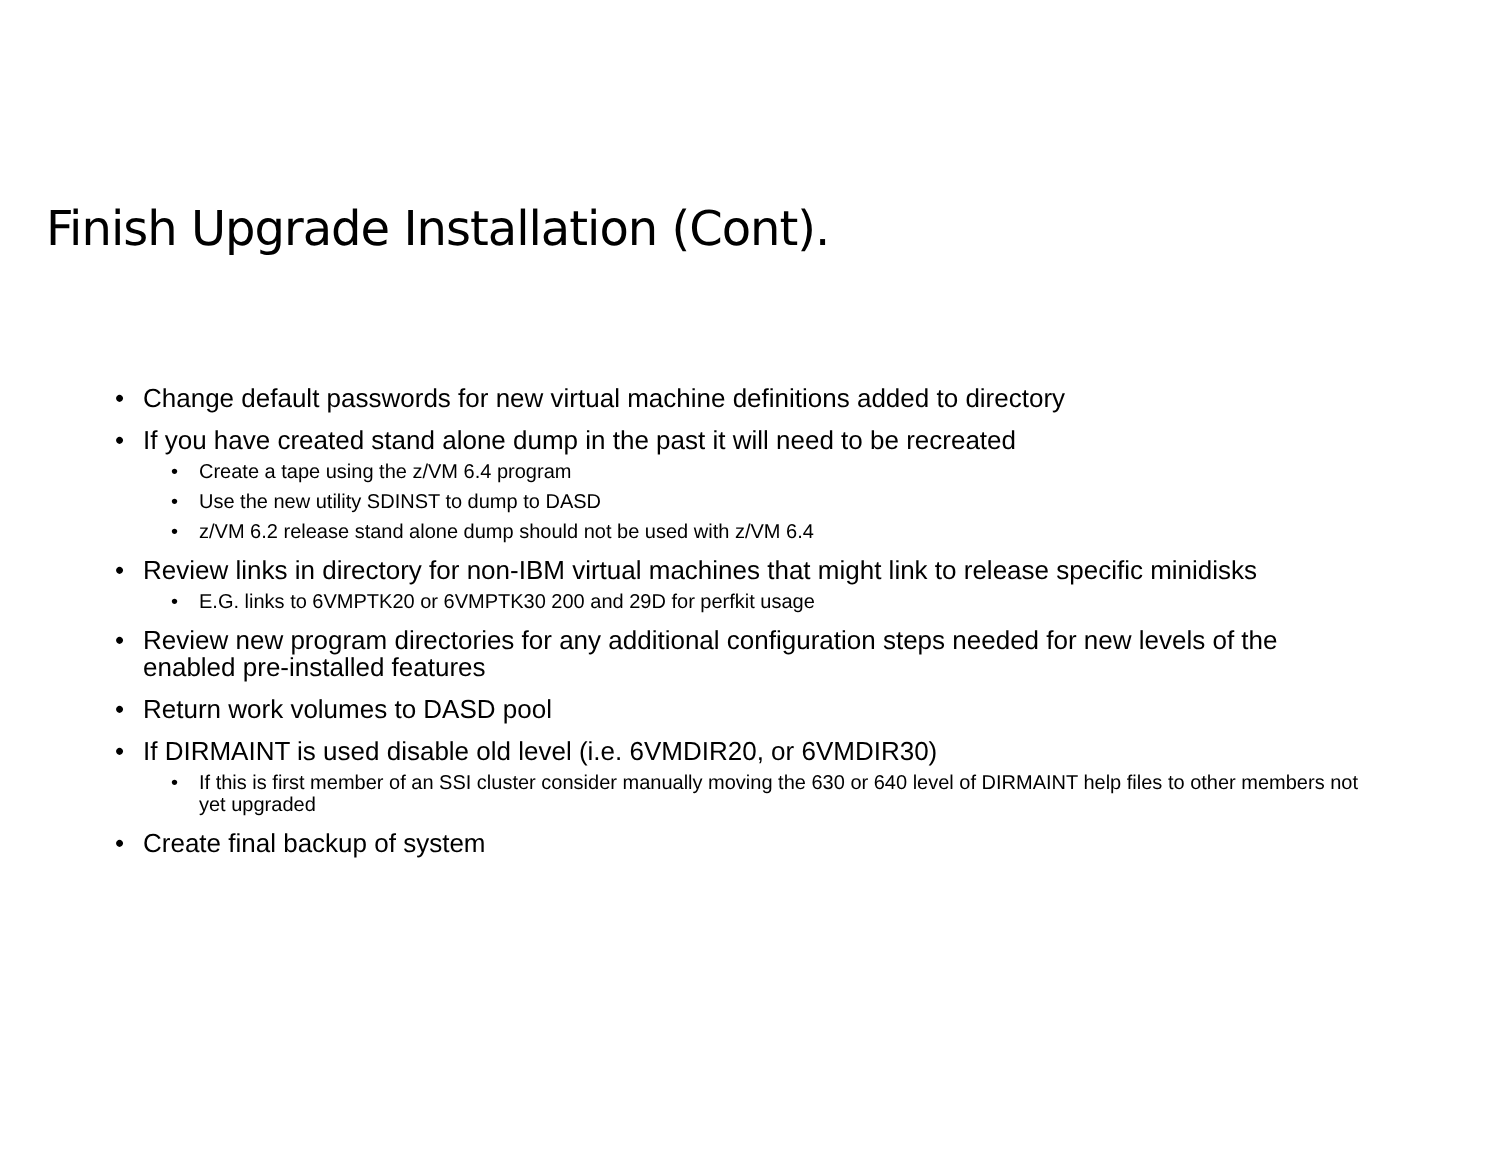Finish Upgrade Installation (Cont).
• Change default passwords for new virtual machine definitions added to directory
• If you have created stand alone dump in the past it will need to be recreated
• Create a tape using the z/VM 6.4 program
• Use the new utility SDINST to dump to DASD
• z/VM 6.2 release stand alone dump should not be used with z/VM 6.4
• Review links in directory for non-IBM virtual machines that might link to release specific minidisks
• E.G. links to 6VMPTK20 or 6VMPTK30 200 and 29D for perfkit usage
• Review new program directories for any additional configuration steps needed for new levels of the enabled pre-installed features
• Return work volumes to DASD pool
• If DIRMAINT is used disable old level (i.e. 6VMDIR20, or 6VMDIR30)
• If this is first member of an SSI cluster consider manually moving the 630 or 640 level of DIRMAINT help files to other members not yet upgraded
• Create final backup of system